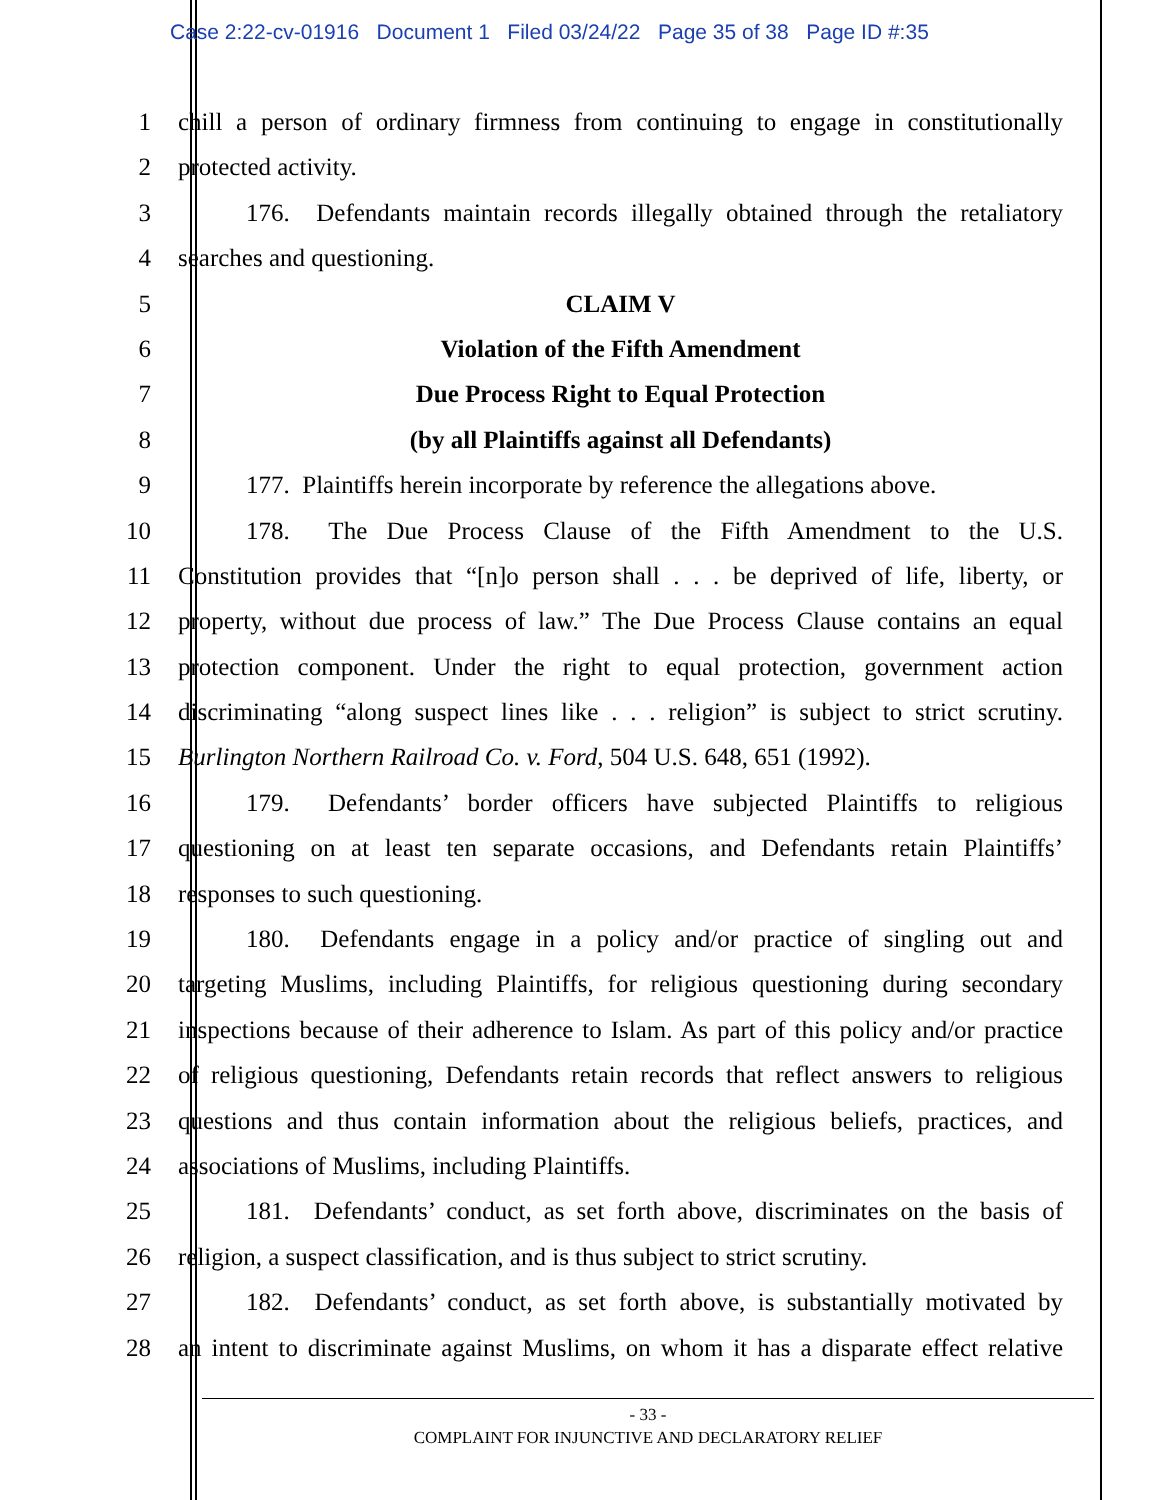Case 2:22-cv-01916 Document 1 Filed 03/24/22 Page 35 of 38 Page ID #:35
1 chill a person of ordinary firmness from continuing to engage in constitutionally
2 protected activity.
3 176. Defendants maintain records illegally obtained through the retaliatory
4 searches and questioning.
5 CLAIM V
6 Violation of the Fifth Amendment
7 Due Process Right to Equal Protection
8 (by all Plaintiffs against all Defendants)
9 177. Plaintiffs herein incorporate by reference the allegations above.
10 178. The Due Process Clause of the Fifth Amendment to the U.S.
11 Constitution provides that “[n]o person shall . . . be deprived of life, liberty, or
12 property, without due process of law.” The Due Process Clause contains an equal
13 protection component. Under the right to equal protection, government action
14 discriminating “along suspect lines like . . . religion” is subject to strict scrutiny.
15 Burlington Northern Railroad Co. v. Ford, 504 U.S. 648, 651 (1992).
16 179. Defendants’ border officers have subjected Plaintiffs to religious
17 questioning on at least ten separate occasions, and Defendants retain Plaintiffs’
18 responses to such questioning.
19 180. Defendants engage in a policy and/or practice of singling out and
20 targeting Muslims, including Plaintiffs, for religious questioning during secondary
21 inspections because of their adherence to Islam. As part of this policy and/or practice
22 of religious questioning, Defendants retain records that reflect answers to religious
23 questions and thus contain information about the religious beliefs, practices, and
24 associations of Muslims, including Plaintiffs.
25 181. Defendants’ conduct, as set forth above, discriminates on the basis of
26 religion, a suspect classification, and is thus subject to strict scrutiny.
27 182. Defendants’ conduct, as set forth above, is substantially motivated by
28 an intent to discriminate against Muslims, on whom it has a disparate effect relative
- 33 -
COMPLAINT FOR INJUNCTIVE AND DECLARATORY RELIEF